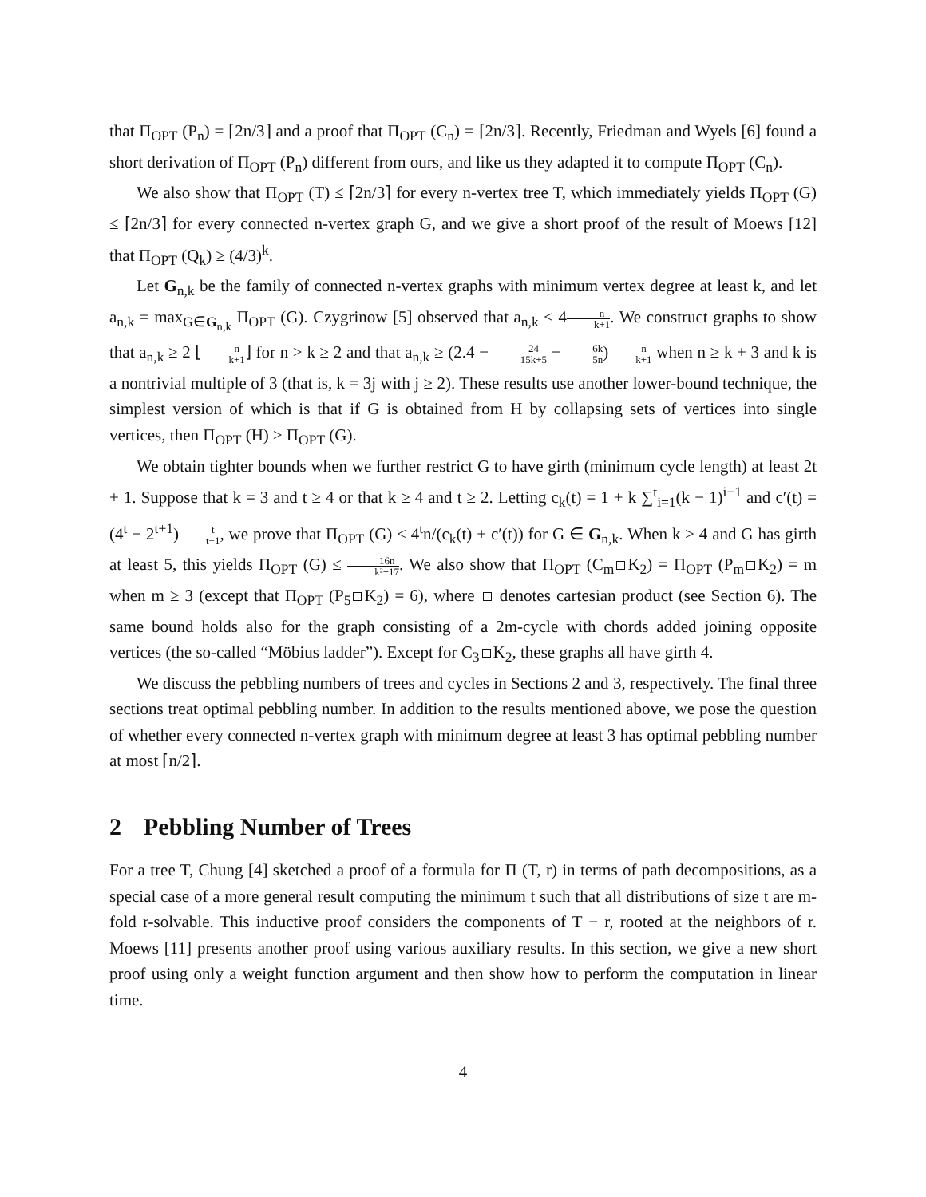that Π<sub>OPT</sub> (P<sub>n</sub>) = ⌈2n/3⌉ and a proof that Π<sub>OPT</sub> (C<sub>n</sub>) = ⌈2n/3⌉. Recently, Friedman and Wyels [6] found a short derivation of Π<sub>OPT</sub> (P<sub>n</sub>) different from ours, and like us they adapted it to compute Π<sub>OPT</sub> (C<sub>n</sub>).
We also show that Π<sub>OPT</sub> (T) ≤ ⌈2n/3⌉ for every n-vertex tree T, which immediately yields Π<sub>OPT</sub> (G) ≤ ⌈2n/3⌉ for every connected n-vertex graph G, and we give a short proof of the result of Moews [12] that Π<sub>OPT</sub> (Q<sub>k</sub>) ≥ (4/3)<sup>k</sup>.
Let G<sub>n,k</sub> be the family of connected n-vertex graphs with minimum vertex degree at least k, and let a<sub>n,k</sub> = max<sub>G∈G<sub>n,k</sub></sub> Π<sub>OPT</sub> (G). Czygrinow [5] observed that a<sub>n,k</sub> ≤ 4n k+1. We construct graphs to show that a<sub>n,k</sub> ≥ 2 ⌊n k+1⌋ for n > k ≥ 2 and that a<sub>n,k</sub> ≥ (2.4 − 24 15k+5 − 6k 5n)n k+1 when n ≥ k + 3 and k is a nontrivial multiple of 3 (that is, k = 3j with j ≥ 2). These results use another lower-bound technique, the simplest version of which is that if G is obtained from H by collapsing sets of vertices into single vertices, then Π<sub>OPT</sub> (H) ≥ Π<sub>OPT</sub> (G).
We obtain tighter bounds when we further restrict G to have girth (minimum cycle length) at least 2t + 1. Suppose that k = 3 and t ≥ 4 or that k ≥ 4 and t ≥ 2. Letting c<sub>k</sub>(t) = 1 + k ∑<sup>t</sup><sub>i=1</sub>(k − 1)<sup>i−1</sup> and c′(t) = (4<sup>t</sup> − 2<sup>t+1</sup>)t t−1, we prove that Π<sub>OPT</sub> (G) ≤ 4<sup>t</sup>n/(c<sub>k</sub>(t) + c′(t)) for G ∈ G<sub>n,k</sub>. When k ≥ 4 and G has girth at least 5, this yields Π<sub>OPT</sub> (G) ≤ 16n k²+17. We also show that Π<sub>OPT</sub> (C<sub>m</sub> K<sub>2</sub>) = Π<sub>OPT</sub> (P<sub>m</sub> K<sub>2</sub>) = m when m ≥ 3 (except that Π<sub>OPT</sub> (P<sub>5</sub> K<sub>2</sub>) = 6), where denotes cartesian product (see Section 6). The same bound holds also for the graph consisting of a 2m-cycle with chords added joining opposite vertices (the so-called “Möbius ladder”). Except for C<sub>3</sub> K<sub>2</sub>, these graphs all have girth 4.
We discuss the pebbling numbers of trees and cycles in Sections 2 and 3, respectively. The final three sections treat optimal pebbling number. In addition to the results mentioned above, we pose the question of whether every connected n-vertex graph with minimum degree at least 3 has optimal pebbling number at most ⌈n/2⌉.
2 Pebbling Number of Trees
For a tree T, Chung [4] sketched a proof of a formula for Π (T, r) in terms of path decompositions, as a special case of a more general result computing the minimum t such that all distributions of size t are m-fold r-solvable. This inductive proof considers the components of T − r, rooted at the neighbors of r. Moews [11] presents another proof using various auxiliary results. In this section, we give a new short proof using only a weight function argument and then show how to perform the computation in linear time.
4